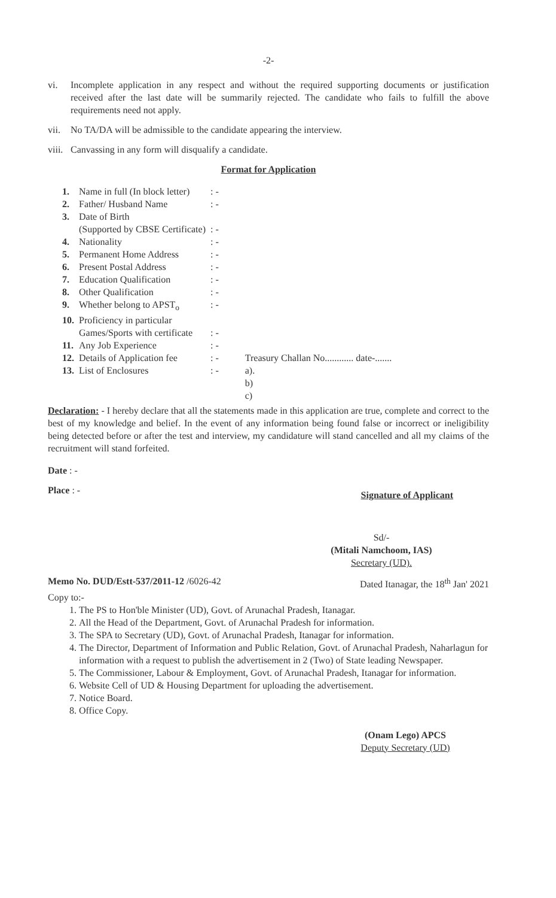-2-
vi. Incomplete application in any respect and without the required supporting documents or justification received after the last date will be summarily rejected. The candidate who fails to fulfill the above requirements need not apply.
vii. No TA/DA will be admissible to the candidate appearing the interview.
viii. Canvassing in any form will disqualify a candidate.
Format for Application
| 1. | Name in full (In block letter) | : - | |
| 2. | Father/ Husband Name | : - | |
| 3. | Date of Birth (Supported by CBSE Certificate) | : - | |
| 4. | Nationality | : - | |
| 5. | Permanent Home Address | : - | |
| 6. | Present Postal Address | : - | |
| 7. | Education Qualification | : - | |
| 8. | Other Qualification | : - | |
| 9. | Whether belong to APST<sub>o</sub> | : - | |
| 10. | Proficiency in particular Games/Sports with certificate | : - | |
| 11. | Any Job Experience | : - | |
| 12. | Details of Application fee | : - | Treasury Challan No............ date-....... |
| 13. | List of Enclosures | : - | a). b) c) |
Declaration: - I hereby declare that all the statements made in this application are true, complete and correct to the best of my knowledge and belief. In the event of any information being found false or incorrect or ineligibility being detected before or after the test and interview, my candidature will stand cancelled and all my claims of the recruitment will stand forfeited.
Date : -
Place : - Signature of Applicant
Sd/-
(Mitali Namchoom, IAS)
Secretary (UD).
Memo No. DUD/Estt-537/2011-12 /6026-42 Dated Itanagar, the 18<sup>th</sup> Jan' 2021
Copy to:-
1. The PS to Hon'ble Minister (UD), Govt. of Arunachal Pradesh, Itanagar.
2. All the Head of the Department, Govt. of Arunachal Pradesh for information.
3. The SPA to Secretary (UD), Govt. of Arunachal Pradesh, Itanagar for information.
4. The Director, Department of Information and Public Relation, Govt. of Arunachal Pradesh, Naharlagun for information with a request to publish the advertisement in 2 (Two) of State leading Newspaper.
5. The Commissioner, Labour & Employment, Govt. of Arunachal Pradesh, Itanagar for information.
6. Website Cell of UD & Housing Department for uploading the advertisement.
7. Notice Board.
8. Office Copy.
(Onam Lego) APCS
Deputy Secretary (UD)